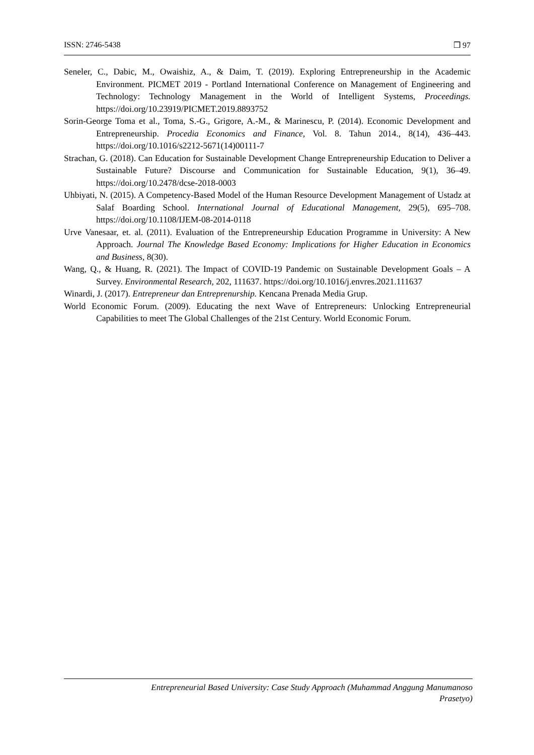ISSN: 2746-5438 ❒ 97
Seneler, C., Dabic, M., Owaishiz, A., & Daim, T. (2019). Exploring Entrepreneurship in the Academic Environment. PICMET 2019 - Portland International Conference on Management of Engineering and Technology: Technology Management in the World of Intelligent Systems, Proceedings. https://doi.org/10.23919/PICMET.2019.8893752
Sorin-George Toma et al., Toma, S.-G., Grigore, A.-M., & Marinescu, P. (2014). Economic Development and Entrepreneurship. Procedia Economics and Finance, Vol. 8. Tahun 2014., 8(14), 436–443. https://doi.org/10.1016/s2212-5671(14)00111-7
Strachan, G. (2018). Can Education for Sustainable Development Change Entrepreneurship Education to Deliver a Sustainable Future? Discourse and Communication for Sustainable Education, 9(1), 36–49. https://doi.org/10.2478/dcse-2018-0003
Uhbiyati, N. (2015). A Competency-Based Model of the Human Resource Development Management of Ustadz at Salaf Boarding School. International Journal of Educational Management, 29(5), 695–708. https://doi.org/10.1108/IJEM-08-2014-0118
Urve Vanesaar, et. al. (2011). Evaluation of the Entrepreneurship Education Programme in University: A New Approach. Journal The Knowledge Based Economy: Implications for Higher Education in Economics and Business, 8(30).
Wang, Q., & Huang, R. (2021). The Impact of COVID-19 Pandemic on Sustainable Development Goals – A Survey. Environmental Research, 202, 111637. https://doi.org/10.1016/j.envres.2021.111637
Winardi, J. (2017). Entrepreneur dan Entreprenurship. Kencana Prenada Media Grup.
World Economic Forum. (2009). Educating the next Wave of Entrepreneurs: Unlocking Entrepreneurial Capabilities to meet The Global Challenges of the 21st Century. World Economic Forum.
Entrepreneurial Based University: Case Study Approach (Muhammad Anggung Manumanoso
Prasetyo)